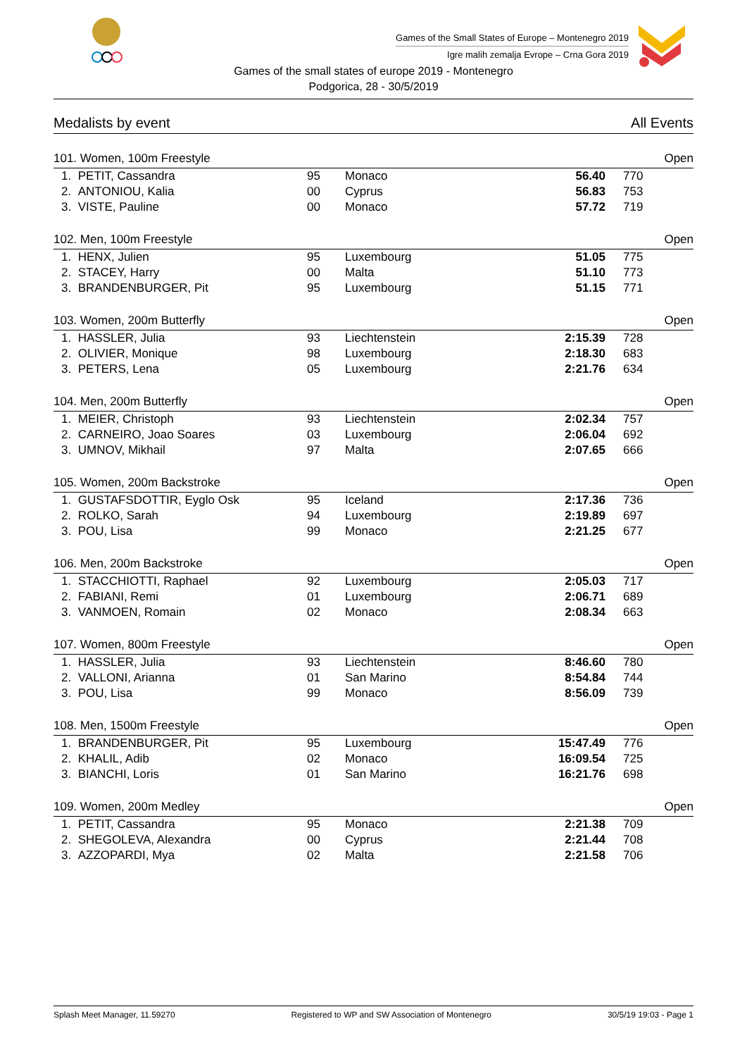Games of the Small States of Europe – Montenegro 2019
Igre malih zemalja Evrope – Crna Gora 2019
Games of the small states of europe 2019 - Montenegro
Podgorica, 28 - 30/5/2019
Medalists by event All Events
| 101. Women, 100m Freestyle | | | | | | Open |
| --- | --- | --- | --- | --- | --- | --- |
| 1. | PETIT, Cassandra | 95 | Monaco | 56.40 | 770 | |
| 2. | ANTONIOU, Kalia | 00 | Cyprus | 56.83 | 753 | |
| 3. | VISTE, Pauline | 00 | Monaco | 57.72 | 719 | |
| 102. Men, 100m Freestyle | | | | | | Open |
| 1. | HENX, Julien | 95 | Luxembourg | 51.05 | 775 | |
| 2. | STACEY, Harry | 00 | Malta | 51.10 | 773 | |
| 3. | BRANDENBURGER, Pit | 95 | Luxembourg | 51.15 | 771 | |
| 103. Women, 200m Butterfly | | | | | | Open |
| 1. | HASSLER, Julia | 93 | Liechtenstein | 2:15.39 | 728 | |
| 2. | OLIVIER, Monique | 98 | Luxembourg | 2:18.30 | 683 | |
| 3. | PETERS, Lena | 05 | Luxembourg | 2:21.76 | 634 | |
| 104. Men, 200m Butterfly | | | | | | Open |
| 1. | MEIER, Christoph | 93 | Liechtenstein | 2:02.34 | 757 | |
| 2. | CARNEIRO, Joao Soares | 03 | Luxembourg | 2:06.04 | 692 | |
| 3. | UMNOV, Mikhail | 97 | Malta | 2:07.65 | 666 | |
| 105. Women, 200m Backstroke | | | | | | Open |
| 1. | GUSTAFSDOTTIR, Eyglo Osk | 95 | Iceland | 2:17.36 | 736 | |
| 2. | ROLKO, Sarah | 94 | Luxembourg | 2:19.89 | 697 | |
| 3. | POU, Lisa | 99 | Monaco | 2:21.25 | 677 | |
| 106. Men, 200m Backstroke | | | | | | Open |
| 1. | STACCHIOTTI, Raphael | 92 | Luxembourg | 2:05.03 | 717 | |
| 2. | FABIANI, Remi | 01 | Luxembourg | 2:06.71 | 689 | |
| 3. | VANMOEN, Romain | 02 | Monaco | 2:08.34 | 663 | |
| 107. Women, 800m Freestyle | | | | | | Open |
| 1. | HASSLER, Julia | 93 | Liechtenstein | 8:46.60 | 780 | |
| 2. | VALLONI, Arianna | 01 | San Marino | 8:54.84 | 744 | |
| 3. | POU, Lisa | 99 | Monaco | 8:56.09 | 739 | |
| 108. Men, 1500m Freestyle | | | | | | Open |
| 1. | BRANDENBURGER, Pit | 95 | Luxembourg | 15:47.49 | 776 | |
| 2. | KHALIL, Adib | 02 | Monaco | 16:09.54 | 725 | |
| 3. | BIANCHI, Loris | 01 | San Marino | 16:21.76 | 698 | |
| 109. Women, 200m Medley | | | | | | Open |
| 1. | PETIT, Cassandra | 95 | Monaco | 2:21.38 | 709 | |
| 2. | SHEGOLEVA, Alexandra | 00 | Cyprus | 2:21.44 | 708 | |
| 3. | AZZOPARDI, Mya | 02 | Malta | 2:21.58 | 706 | |
Splash Meet Manager, 11.59270 Registered to WP and SW Association of Montenegro 30/5/19 19:03 - Page 1